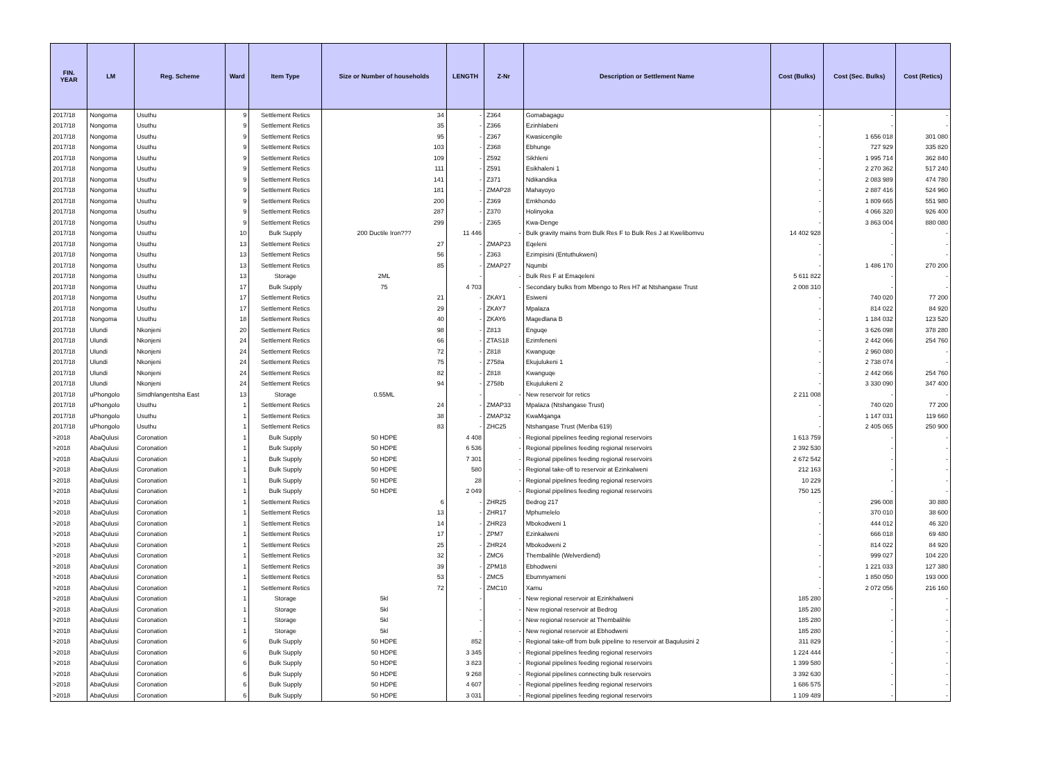| FIN. YEAR | LM | Reg. Scheme | Ward | Item Type | Size or Number of households | LENGTH | Z-Nr | Description or Settlement Name | Cost (Bulks) | Cost (Sec. Bulks) | Cost (Retics) |
| --- | --- | --- | --- | --- | --- | --- | --- | --- | --- | --- | --- |
| 2017/18 | Nongoma | Usuthu | 9 | Settlement Retics | 34 | - | Z364 | Gomabagagu | - | - | - |
| 2017/18 | Nongoma | Usuthu | 9 | Settlement Retics | 35 | - | Z366 | Ezinhlabeni | - | - | - |
| 2017/18 | Nongoma | Usuthu | 9 | Settlement Retics | 95 | - | Z367 | Kwasicengile | - | 1 656 018 | 301 080 |
| 2017/18 | Nongoma | Usuthu | 9 | Settlement Retics | 103 | - | Z368 | Ebhunge | - | 727 929 | 335 820 |
| 2017/18 | Nongoma | Usuthu | 9 | Settlement Retics | 109 | - | Z592 | Sikhleni | - | 1 995 714 | 362 840 |
| 2017/18 | Nongoma | Usuthu | 9 | Settlement Retics | 111 | - | Z591 | Esikhaleni 1 | - | 2 270 362 | 517 240 |
| 2017/18 | Nongoma | Usuthu | 9 | Settlement Retics | 141 | - | Z371 | Ndikandika | - | 2 083 989 | 474 780 |
| 2017/18 | Nongoma | Usuthu | 9 | Settlement Retics | 181 | - | ZMAP28 | Mahayoyo | - | 2 887 416 | 524 960 |
| 2017/18 | Nongoma | Usuthu | 9 | Settlement Retics | 200 | - | Z369 | Emkhondo | - | 1 809 665 | 551 980 |
| 2017/18 | Nongoma | Usuthu | 9 | Settlement Retics | 287 | - | Z370 | Holinyoka | - | 4 066 320 | 926 400 |
| 2017/18 | Nongoma | Usuthu | 9 | Settlement Retics | 299 | - | Z365 | Kwa-Denge | - | 3 863 004 | 880 080 |
| 2017/18 | Nongoma | Usuthu | 10 | Bulk Supply | 200 Ductile Iron??? | 11 446 | - | Bulk gravity mains from Bulk Res F to Bulk Res J at Kwelibomvu | 14 402 928 | - | - |
| 2017/18 | Nongoma | Usuthu | 13 | Settlement Retics | 27 | - | ZMAP23 | Eqeleni | - | - | - |
| 2017/18 | Nongoma | Usuthu | 13 | Settlement Retics | 56 | - | Z363 | Ezimpisini (Entuthukweni) | - | - | - |
| 2017/18 | Nongoma | Usuthu | 13 | Settlement Retics | 85 | - | ZMAP27 | Nqumbi | - | 1 486 170 | 270 200 |
| 2017/18 | Nongoma | Usuthu | 13 | Storage | 2ML | - | - | Bulk Res F at Emaqeleni | 5 611 822 | - | - |
| 2017/18 | Nongoma | Usuthu | 17 | Bulk Supply | 75 | 4 703 | - | Secondary bulks from Mbengo to Res H7 at Ntshangase Trust | 2 008 310 | - | - |
| 2017/18 | Nongoma | Usuthu | 17 | Settlement Retics | 21 | - | ZKAY1 | Esiweni | - | 740 020 | 77 200 |
| 2017/18 | Nongoma | Usuthu | 17 | Settlement Retics | 29 | - | ZKAY7 | Mpalaza | - | 814 022 | 84 920 |
| 2017/18 | Nongoma | Usuthu | 18 | Settlement Retics | 40 | - | ZKAY6 | Magedlana B | - | 1 184 032 | 123 520 |
| 2017/18 | Ulundi | Nkonjeni | 20 | Settlement Retics | 98 | - | Z813 | Enguqe | - | 3 626 098 | 378 280 |
| 2017/18 | Ulundi | Nkonjeni | 24 | Settlement Retics | 66 | - | ZTAS18 | Ezimfeneni | - | 2 442 066 | 254 760 |
| 2017/18 | Ulundi | Nkonjeni | 24 | Settlement Retics | 72 | - | Z818 | Kwanguqe | - | 2 960 080 | - |
| 2017/18 | Ulundi | Nkonjeni | 24 | Settlement Retics | 75 | - | Z758a | Ekujulukeni 1 | - | 2 738 074 | - |
| 2017/18 | Ulundi | Nkonjeni | 24 | Settlement Retics | 82 | - | Z818 | Kwanguqe | - | 2 442 066 | 254 760 |
| 2017/18 | Ulundi | Nkonjeni | 24 | Settlement Retics | 94 | - | Z758b | Ekujulukeni 2 | - | 3 330 090 | 347 400 |
| 2017/18 | uPhongolo | Simdhlangentsha East | 13 | Storage | 0.55ML | - | - | New reservoir for retics | 2 211 008 | - | - |
| 2017/18 | uPhongolo | Usuthu | 1 | Settlement Retics | 24 | - | ZMAP33 | Mpalaza (Ntshangase Trust) | - | 740 020 | 77 200 |
| 2017/18 | uPhongolo | Usuthu | 1 | Settlement Retics | 38 | - | ZMAP32 | KwaMqanga | - | 1 147 031 | 119 660 |
| 2017/18 | uPhongolo | Usuthu | 1 | Settlement Retics | 83 | - | ZHC25 | Ntshangase Trust (Meriba 619) | - | 2 405 065 | 250 900 |
| >2018 | AbaQulusi | Coronation | 1 | Bulk Supply | 50 HDPE | 4 408 | - | Regional pipelines feeding regional reservoirs | 1 613 759 | - | - |
| >2018 | AbaQulusi | Coronation | 1 | Bulk Supply | 50 HDPE | 6 536 | - | Regional pipelines feeding regional reservoirs | 2 392 530 | - | - |
| >2018 | AbaQulusi | Coronation | 1 | Bulk Supply | 50 HDPE | 7 301 | - | Regional pipelines feeding regional reservoirs | 2 672 542 | - | - |
| >2018 | AbaQulusi | Coronation | 1 | Bulk Supply | 50 HDPE | 580 | - | Regional take-off to reservoir at Ezinkalweni | 212 163 | - | - |
| >2018 | AbaQulusi | Coronation | 1 | Bulk Supply | 50 HDPE | 28 | - | Regional pipelines feeding regional reservoirs | 10 229 | - | - |
| >2018 | AbaQulusi | Coronation | 1 | Bulk Supply | 50 HDPE | 2 049 | - | Regional pipelines feeding regional reservoirs | 750 125 | - | - |
| >2018 | AbaQulusi | Coronation | 1 | Settlement Retics | 6 | - | ZHR25 | Bedrog 217 | - | 296 008 | 30 880 |
| >2018 | AbaQulusi | Coronation | 1 | Settlement Retics | 13 | - | ZHR17 | Mphumelelo | - | 370 010 | 38 600 |
| >2018 | AbaQulusi | Coronation | 1 | Settlement Retics | 14 | - | ZHR23 | Mbokodweni 1 | - | 444 012 | 46 320 |
| >2018 | AbaQulusi | Coronation | 1 | Settlement Retics | 17 | - | ZPM7 | Ezinkalweni | - | 666 018 | 69 480 |
| >2018 | AbaQulusi | Coronation | 1 | Settlement Retics | 25 | - | ZHR24 | Mbokodweni 2 | - | 814 022 | 84 920 |
| >2018 | AbaQulusi | Coronation | 1 | Settlement Retics | 32 | - | ZMC6 | Thembalihle (Welverdiend) | - | 999 027 | 104 220 |
| >2018 | AbaQulusi | Coronation | 1 | Settlement Retics | 39 | - | ZPM18 | Ebhodweni | - | 1 221 033 | 127 380 |
| >2018 | AbaQulusi | Coronation | 1 | Settlement Retics | 53 | - | ZMC5 | Ebumnyameni | - | 1 850 050 | 193 000 |
| >2018 | AbaQulusi | Coronation | 1 | Settlement Retics | 72 | - | ZMC10 | Xamu | - | 2 072 056 | 216 160 |
| >2018 | AbaQulusi | Coronation | 1 | Storage | 5kl | - | - | New regional reservoir at Ezinkhalweni | 185 280 | - | - |
| >2018 | AbaQulusi | Coronation | 1 | Storage | 5kl | - | - | New regional reservoir at Bedrog | 185 280 | - | - |
| >2018 | AbaQulusi | Coronation | 1 | Storage | 5kl | - | - | New regional reservoir at Thembalihle | 185 280 | - | - |
| >2018 | AbaQulusi | Coronation | 1 | Storage | 5kl | - | - | New regional reservoir at Ebhodweni | 185 280 | - | - |
| >2018 | AbaQulusi | Coronation | 6 | Bulk Supply | 50 HDPE | 852 | - | Regional take-off from bulk pipeline to reservoir at Baqulusini 2 | 311 829 | - | - |
| >2018 | AbaQulusi | Coronation | 6 | Bulk Supply | 50 HDPE | 3 345 | - | Regional pipelines feeding regional reservoirs | 1 224 444 | - | - |
| >2018 | AbaQulusi | Coronation | 6 | Bulk Supply | 50 HDPE | 3 823 | - | Regional pipelines feeding regional reservoirs | 1 399 580 | - | - |
| >2018 | AbaQulusi | Coronation | 6 | Bulk Supply | 50 HDPE | 9 268 | - | Regional pipelines connecting bulk reservoirs | 3 392 630 | - | - |
| >2018 | AbaQulusi | Coronation | 6 | Bulk Supply | 50 HDPE | 4 607 | - | Regional pipelines feeding regional reservoirs | 1 686 575 | - | - |
| >2018 | AbaQulusi | Coronation | 6 | Bulk Supply | 50 HDPE | 3 031 | - | Regional pipelines feeding regional reservoirs | 1 109 489 | - | - |